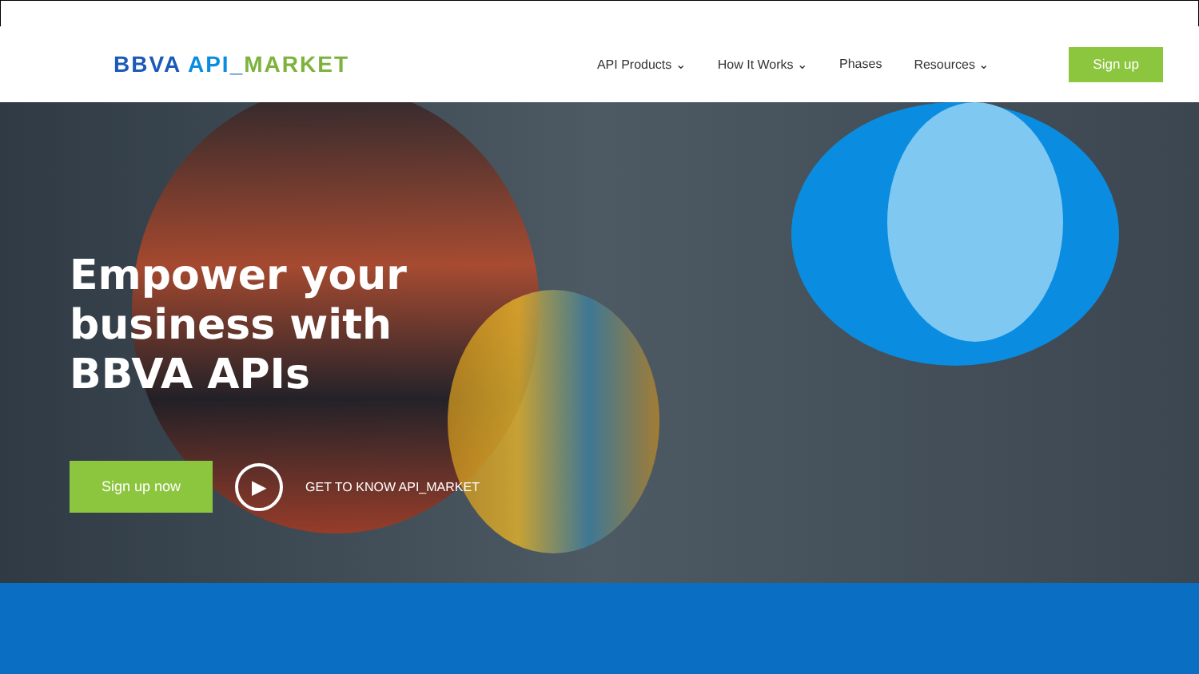BBVA API_MARKET
API Products ⌄ How It Works ⌄ Phases Resources ⌄
Sign up
Empower your business with BBVA APIs
Sign up now
▶
GET TO KNOW API_MARKET